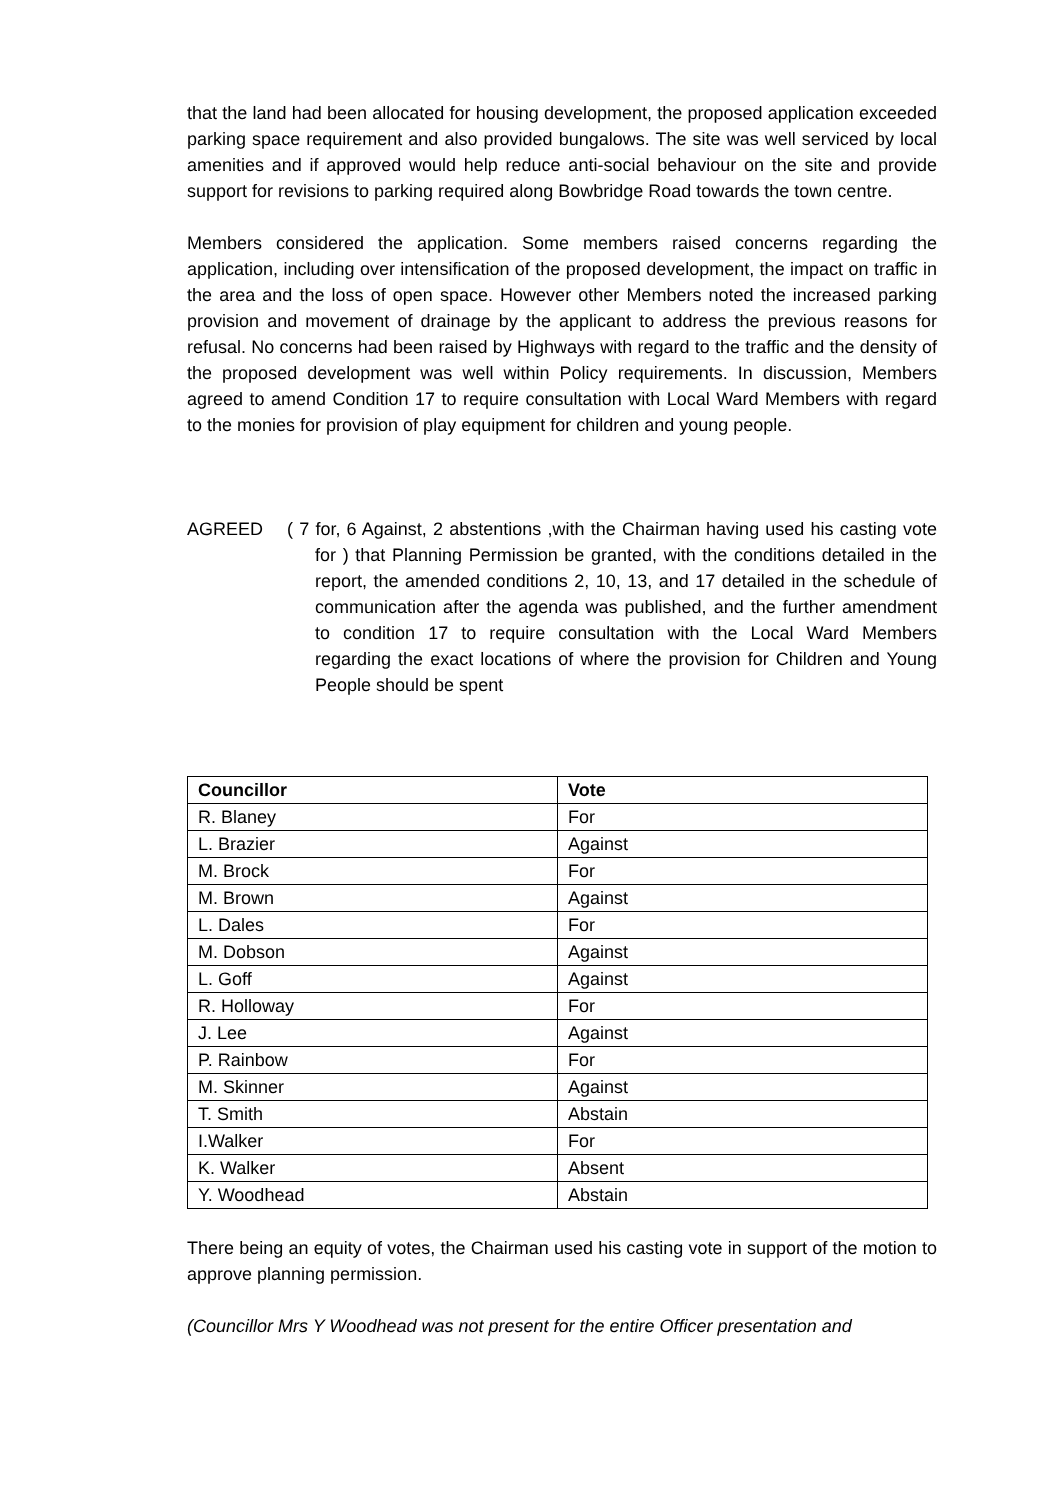that the land had been allocated for housing development, the proposed application exceeded parking space requirement and also provided bungalows. The site was well serviced by local amenities and if approved would help reduce anti-social behaviour on the site and provide support for revisions to parking required along Bowbridge Road towards the town centre.
Members considered the application. Some members raised concerns regarding the application, including over intensification of the proposed development, the impact on traffic in the area and the loss of open space. However other Members noted the increased parking provision and movement of drainage by the applicant to address the previous reasons for refusal. No concerns had been raised by Highways with regard to the traffic and the density of the proposed development was well within Policy requirements. In discussion, Members agreed to amend Condition 17 to require consultation with Local Ward Members with regard to the monies for provision of play equipment for children and young people.
AGREED ( 7 for, 6 Against, 2 abstentions ,with the Chairman having used his casting vote for ) that Planning Permission be granted, with the conditions detailed in the report, the amended conditions 2, 10, 13, and 17 detailed in the schedule of communication after the agenda was published, and the further amendment to condition 17 to require consultation with the Local Ward Members regarding the exact locations of where the provision for Children and Young People should be spent
| Councillor | Vote |
| --- | --- |
| R. Blaney | For |
| L. Brazier | Against |
| M. Brock | For |
| M. Brown | Against |
| L. Dales | For |
| M. Dobson | Against |
| L. Goff | Against |
| R. Holloway | For |
| J. Lee | Against |
| P. Rainbow | For |
| M. Skinner | Against |
| T. Smith | Abstain |
| I.Walker | For |
| K. Walker | Absent |
| Y. Woodhead | Abstain |
There being an equity of votes, the Chairman used his casting vote in support of the motion to approve planning permission.
(Councillor Mrs Y Woodhead was not present for the entire Officer presentation and